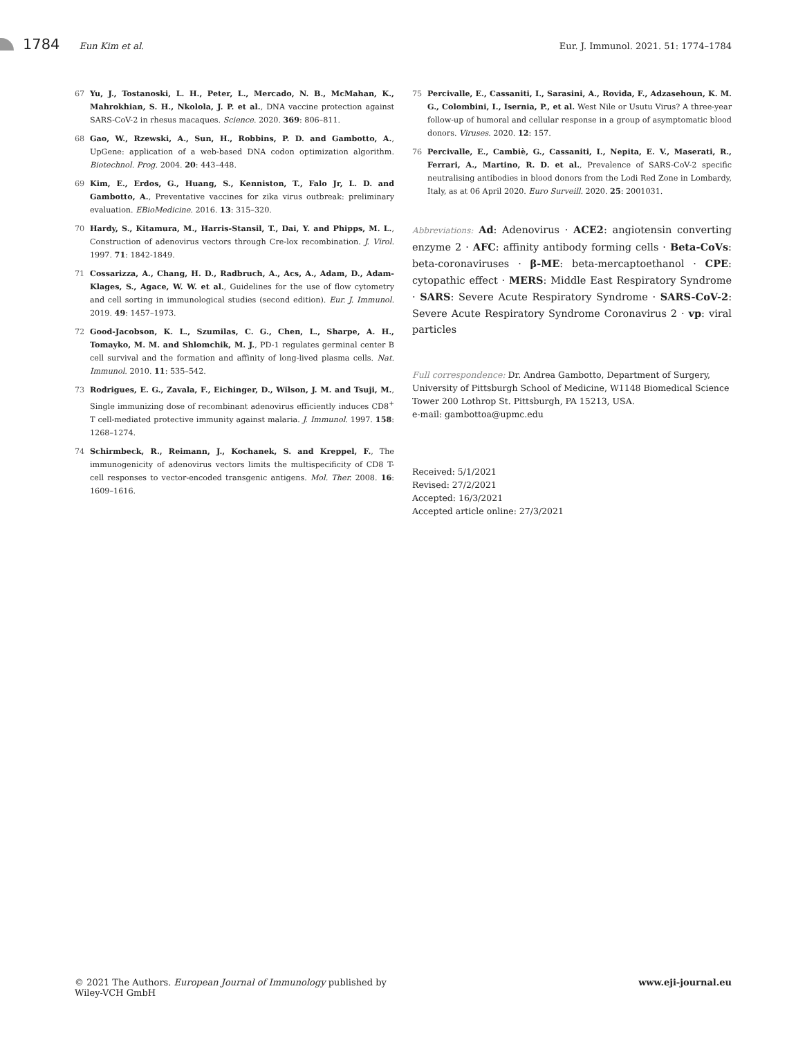1784 Eun Kim et al. Eur. J. Immunol. 2021. 51: 1774–1784
67 Yu, J., Tostanoski, L. H., Peter, L., Mercado, N. B., McMahan, K., Mahrokhian, S. H., Nkolola, J. P. et al., DNA vaccine protection against SARS-CoV-2 in rhesus macaques. Science. 2020. 369: 806–811.
68 Gao, W., Rzewski, A., Sun, H., Robbins, P. D. and Gambotto, A., UpGene: application of a web-based DNA codon optimization algorithm. Biotechnol. Prog. 2004. 20: 443–448.
69 Kim, E., Erdos, G., Huang, S., Kenniston, T., Falo Jr, L. D. and Gambotto, A., Preventative vaccines for zika virus outbreak: preliminary evaluation. EBioMedicine. 2016. 13: 315–320.
70 Hardy, S., Kitamura, M., Harris-Stansil, T., Dai, Y. and Phipps, M. L., Construction of adenovirus vectors through Cre-lox recombination. J. Virol. 1997. 71: 1842-1849.
71 Cossarizza, A., Chang, H. D., Radbruch, A., Acs, A., Adam, D., Adam-Klages, S., Agace, W. W. et al., Guidelines for the use of flow cytometry and cell sorting in immunological studies (second edition). Eur. J. Immunol. 2019. 49: 1457–1973.
72 Good-Jacobson, K. L., Szumilas, C. G., Chen, L., Sharpe, A. H., Tomayko, M. M. and Shlomchik, M. J., PD-1 regulates germinal center B cell survival and the formation and affinity of long-lived plasma cells. Nat. Immunol. 2010. 11: 535–542.
73 Rodrigues, E. G., Zavala, F., Eichinger, D., Wilson, J. M. and Tsuji, M., Single immunizing dose of recombinant adenovirus efficiently induces CD8<sup>+</sup> T cell-mediated protective immunity against malaria. J. Immunol. 1997. 158: 1268–1274.
74 Schirmbeck, R., Reimann, J., Kochanek, S. and Kreppel, F., The immunogenicity of adenovirus vectors limits the multispecificity of CD8 T-cell responses to vector-encoded transgenic antigens. Mol. Ther. 2008. 16: 1609–1616.
75 Percivalle, E., Cassaniti, I., Sarasini, A., Rovida, F., Adzasehoun, K. M. G., Colombini, I., Isernia, P., et al. West Nile or Usutu Virus? A three-year follow-up of humoral and cellular response in a group of asymptomatic blood donors. Viruses. 2020. 12: 157.
76 Percivalle, E., Cambiè, G., Cassaniti, I., Nepita, E. V., Maserati, R., Ferrari, A., Martino, R. D. et al., Prevalence of SARS-CoV-2 specific neutralising antibodies in blood donors from the Lodi Red Zone in Lombardy, Italy, as at 06 April 2020. Euro Surveill. 2020. 25: 2001031.
Abbreviations: Ad: Adenovirus · ACE2: angiotensin converting enzyme 2 · AFC: affinity antibody forming cells · Beta-CoVs: beta-coronaviruses · β-ME: beta-mercaptoethanol · CPE: cytopathic effect · MERS: Middle East Respiratory Syndrome · SARS: Severe Acute Respiratory Syndrome · SARS-CoV-2: Severe Acute Respiratory Syndrome Coronavirus 2 · vp: viral particles
Full correspondence: Dr. Andrea Gambotto, Department of Surgery, University of Pittsburgh School of Medicine, W1148 Biomedical Science Tower 200 Lothrop St. Pittsburgh, PA 15213, USA.
e-mail: gambottoa@upmc.edu
Received: 5/1/2021
Revised: 27/2/2021
Accepted: 16/3/2021
Accepted article online: 27/3/2021
© 2021 The Authors. European Journal of Immunology published by
Wiley-VCH GmbH www.eji-journal.eu